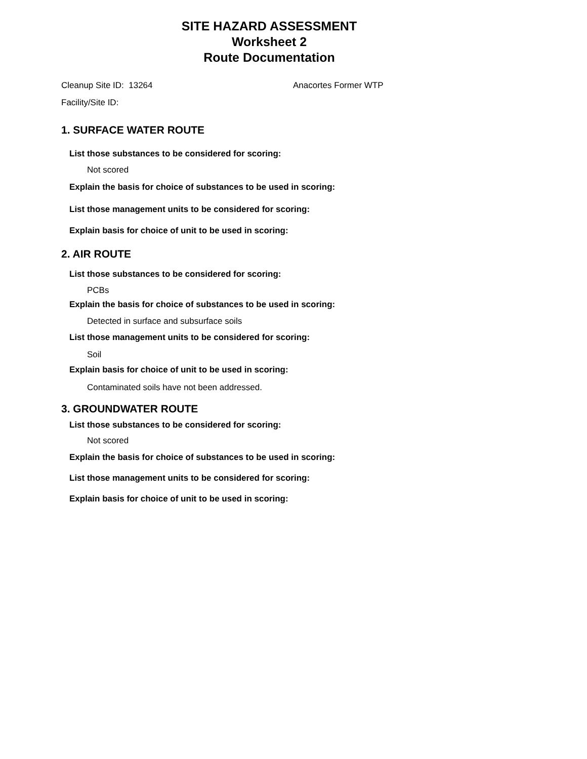SITE HAZARD ASSESSMENT
Worksheet 2
Route Documentation
Cleanup Site ID: 13264 Anacortes Former WTP
Facility/Site ID:
1. SURFACE WATER ROUTE
List those substances to be considered for scoring:
Not scored
Explain the basis for choice of substances to be used in scoring:
List those management units to be considered for scoring:
Explain basis for choice of unit to be used in scoring:
2. AIR ROUTE
List those substances to be considered for scoring:
PCBs
Explain the basis for choice of substances to be used in scoring:
Detected in surface and subsurface soils
List those management units to be considered for scoring:
Soil
Explain basis for choice of unit to be used in scoring:
Contaminated soils have not been addressed.
3. GROUNDWATER ROUTE
List those substances to be considered for scoring:
Not scored
Explain the basis for choice of substances to be used in scoring:
List those management units to be considered for scoring:
Explain basis for choice of unit to be used in scoring: